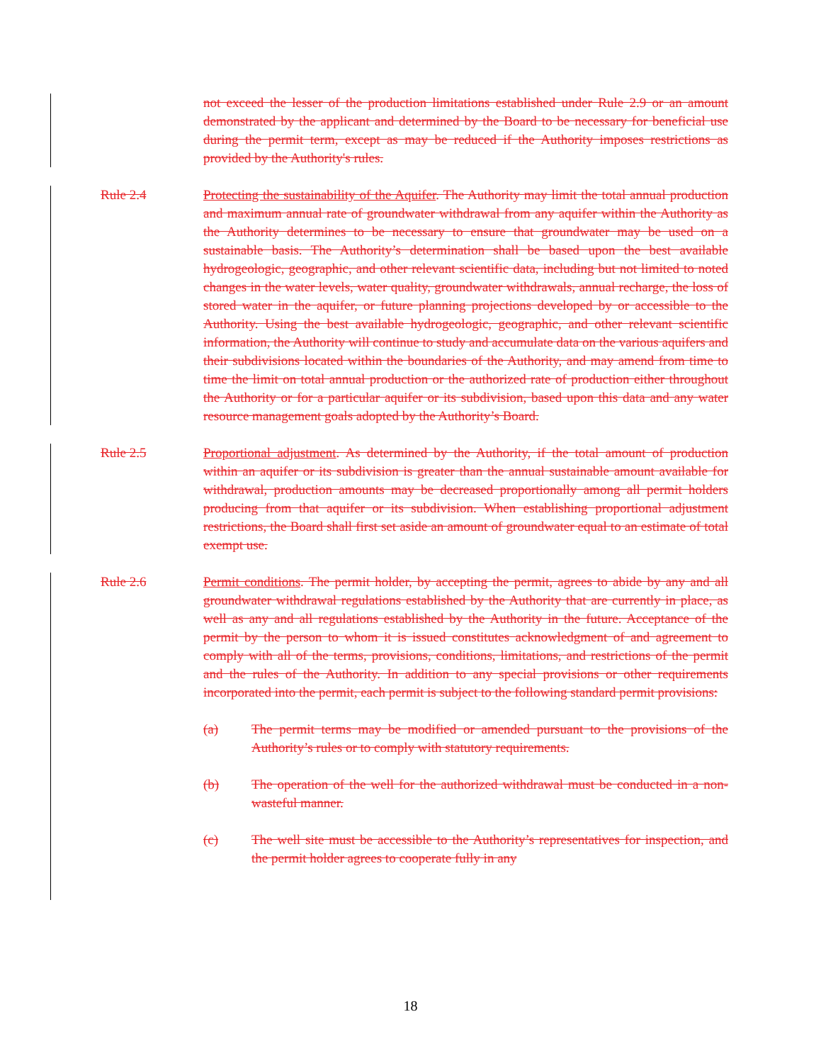not exceed the lesser of the production limitations established under Rule 2.9 or an amount demonstrated by the applicant and determined by the Board to be necessary for beneficial use during the permit term, except as may be reduced if the Authority imposes restrictions as provided by the Authority's rules.
Rule 2.4 Protecting the sustainability of the Aquifer. The Authority may limit the total annual production and maximum annual rate of groundwater withdrawal from any aquifer within the Authority as the Authority determines to be necessary to ensure that groundwater may be used on a sustainable basis. The Authority’s determination shall be based upon the best available hydrogeologic, geographic, and other relevant scientific data, including but not limited to noted changes in the water levels, water quality, groundwater withdrawals, annual recharge, the loss of stored water in the aquifer, or future planning projections developed by or accessible to the Authority. Using the best available hydrogeologic, geographic, and other relevant scientific information, the Authority will continue to study and accumulate data on the various aquifers and their subdivisions located within the boundaries of the Authority, and may amend from time to time the limit on total annual production or the authorized rate of production either throughout the Authority or for a particular aquifer or its subdivision, based upon this data and any water resource management goals adopted by the Authority’s Board.
Rule 2.5 Proportional adjustment. As determined by the Authority, if the total amount of production within an aquifer or its subdivision is greater than the annual sustainable amount available for withdrawal, production amounts may be decreased proportionally among all permit holders producing from that aquifer or its subdivision. When establishing proportional adjustment restrictions, the Board shall first set aside an amount of groundwater equal to an estimate of total exempt use.
Rule 2.6 Permit conditions. The permit holder, by accepting the permit, agrees to abide by any and all groundwater withdrawal regulations established by the Authority that are currently in place, as well as any and all regulations established by the Authority in the future. Acceptance of the permit by the person to whom it is issued constitutes acknowledgment of and agreement to comply with all of the terms, provisions, conditions, limitations, and restrictions of the permit and the rules of the Authority. In addition to any special provisions or other requirements incorporated into the permit, each permit is subject to the following standard permit provisions:
(a) The permit terms may be modified or amended pursuant to the provisions of the Authority’s rules or to comply with statutory requirements.
(b) The operation of the well for the authorized withdrawal must be conducted in a non-wasteful manner.
(c) The well site must be accessible to the Authority’s representatives for inspection, and the permit holder agrees to cooperate fully in any
18